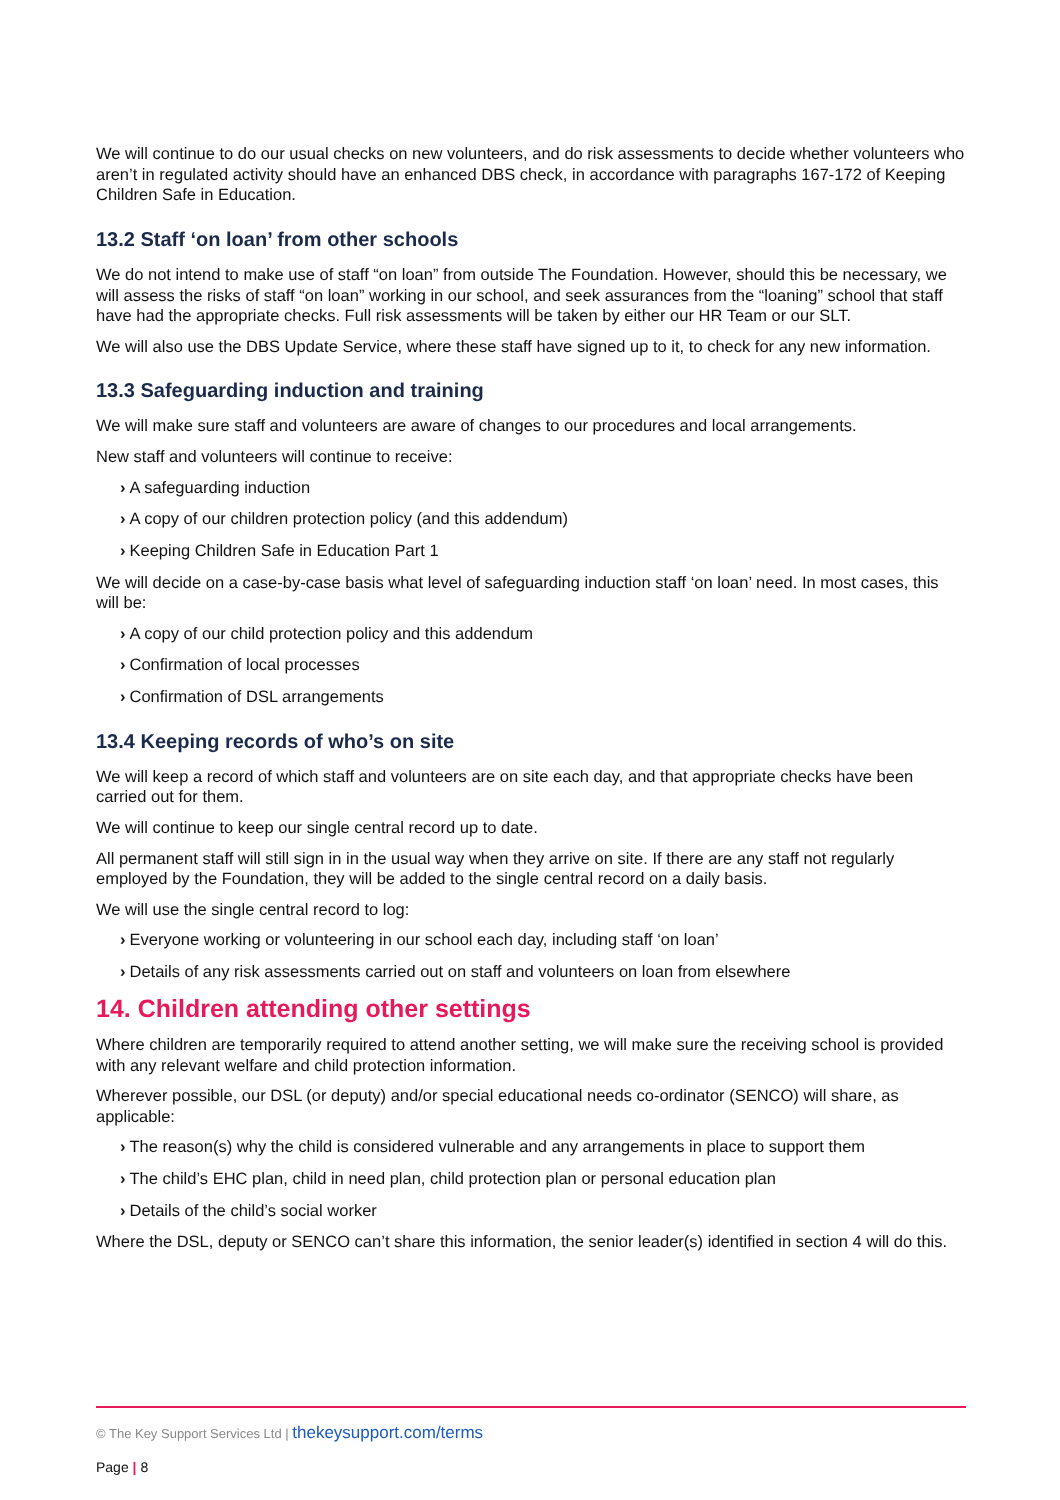We will continue to do our usual checks on new volunteers, and do risk assessments to decide whether volunteers who aren’t in regulated activity should have an enhanced DBS check, in accordance with paragraphs 167-172 of Keeping Children Safe in Education.
13.2 Staff ‘on loan’ from other schools
We do not intend to make use of staff “on loan” from outside The Foundation. However, should this be necessary, we will assess the risks of staff “on loan” working in our school, and seek assurances from the “loaning” school that staff have had the appropriate checks. Full risk assessments will be taken by either our HR Team or our SLT.
We will also use the DBS Update Service, where these staff have signed up to it, to check for any new information.
13.3 Safeguarding induction and training
We will make sure staff and volunteers are aware of changes to our procedures and local arrangements.
New staff and volunteers will continue to receive:
› A safeguarding induction
› A copy of our children protection policy (and this addendum)
› Keeping Children Safe in Education Part 1
We will decide on a case-by-case basis what level of safeguarding induction staff ‘on loan’ need. In most cases, this will be:
› A copy of our child protection policy and this addendum
› Confirmation of local processes
› Confirmation of DSL arrangements
13.4 Keeping records of who’s on site
We will keep a record of which staff and volunteers are on site each day, and that appropriate checks have been carried out for them.
We will continue to keep our single central record up to date.
All permanent staff will still sign in in the usual way when they arrive on site. If there are any staff not regularly employed by the Foundation, they will be added to the single central record on a daily basis.
We will use the single central record to log:
› Everyone working or volunteering in our school each day, including staff ‘on loan’
› Details of any risk assessments carried out on staff and volunteers on loan from elsewhere
14. Children attending other settings
Where children are temporarily required to attend another setting, we will make sure the receiving school is provided with any relevant welfare and child protection information.
Wherever possible, our DSL (or deputy) and/or special educational needs co-ordinator (SENCO) will share, as applicable:
› The reason(s) why the child is considered vulnerable and any arrangements in place to support them
› The child’s EHC plan, child in need plan, child protection plan or personal education plan
› Details of the child’s social worker
Where the DSL, deputy or SENCO can’t share this information, the senior leader(s) identified in section 4 will do this.
© The Key Support Services Ltd | thekeysupport.com/terms
Page | 8